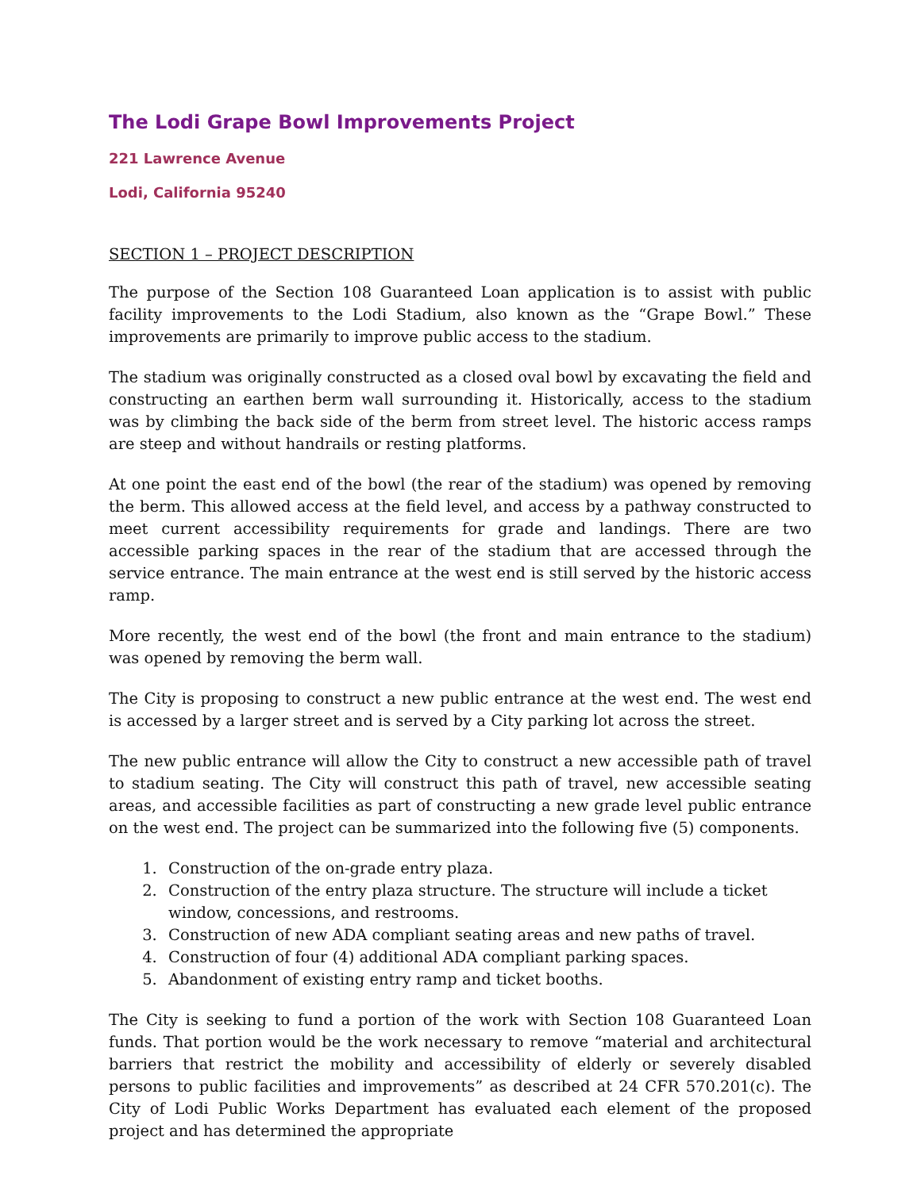The Lodi Grape Bowl Improvements Project
221 Lawrence Avenue
Lodi, California 95240
SECTION 1 – PROJECT DESCRIPTION
The purpose of the Section 108 Guaranteed Loan application is to assist with public facility improvements to the Lodi Stadium, also known as the “Grape Bowl.” These improvements are primarily to improve public access to the stadium.
The stadium was originally constructed as a closed oval bowl by excavating the field and constructing an earthen berm wall surrounding it. Historically, access to the stadium was by climbing the back side of the berm from street level. The historic access ramps are steep and without handrails or resting platforms.
At one point the east end of the bowl (the rear of the stadium) was opened by removing the berm. This allowed access at the field level, and access by a pathway constructed to meet current accessibility requirements for grade and landings. There are two accessible parking spaces in the rear of the stadium that are accessed through the service entrance. The main entrance at the west end is still served by the historic access ramp.
More recently, the west end of the bowl (the front and main entrance to the stadium) was opened by removing the berm wall.
The City is proposing to construct a new public entrance at the west end. The west end is accessed by a larger street and is served by a City parking lot across the street.
The new public entrance will allow the City to construct a new accessible path of travel to stadium seating. The City will construct this path of travel, new accessible seating areas, and accessible facilities as part of constructing a new grade level public entrance on the west end. The project can be summarized into the following five (5) components.
1. Construction of the on-grade entry plaza.
2. Construction of the entry plaza structure. The structure will include a ticket window, concessions, and restrooms.
3. Construction of new ADA compliant seating areas and new paths of travel.
4. Construction of four (4) additional ADA compliant parking spaces.
5. Abandonment of existing entry ramp and ticket booths.
The City is seeking to fund a portion of the work with Section 108 Guaranteed Loan funds. That portion would be the work necessary to remove “material and architectural barriers that restrict the mobility and accessibility of elderly or severely disabled persons to public facilities and improvements” as described at 24 CFR 570.201(c). The City of Lodi Public Works Department has evaluated each element of the proposed project and has determined the appropriate